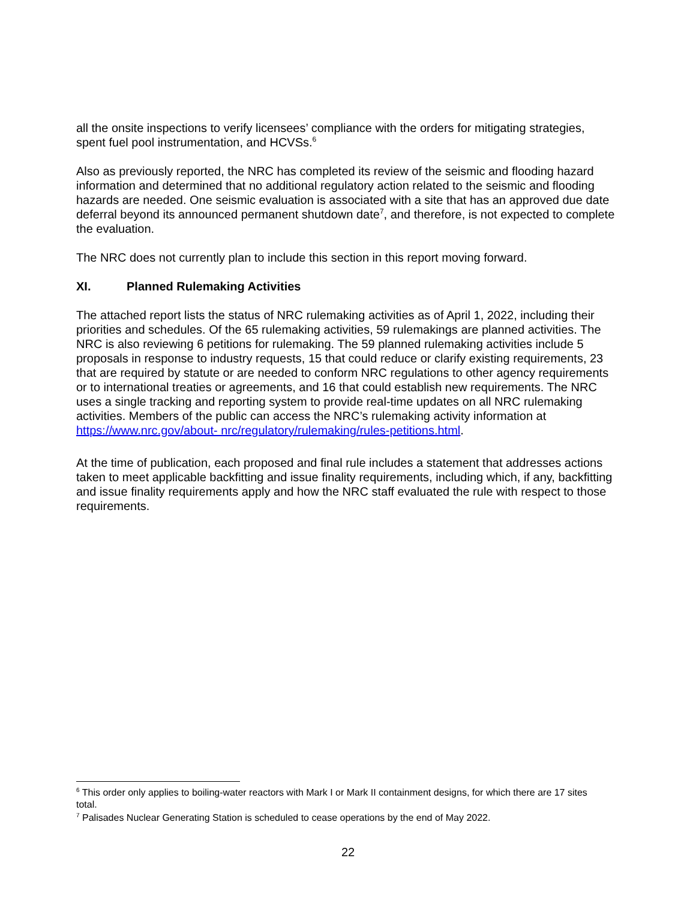all the onsite inspections to verify licensees’ compliance with the orders for mitigating strategies, spent fuel pool instrumentation, and HCVSs.<sup>6</sup>
Also as previously reported, the NRC has completed its review of the seismic and flooding hazard information and determined that no additional regulatory action related to the seismic and flooding hazards are needed. One seismic evaluation is associated with a site that has an approved due date deferral beyond its announced permanent shutdown date<sup>7</sup>, and therefore, is not expected to complete the evaluation.
The NRC does not currently plan to include this section in this report moving forward.
XI. Planned Rulemaking Activities
The attached report lists the status of NRC rulemaking activities as of April 1, 2022, including their priorities and schedules. Of the 65 rulemaking activities, 59 rulemakings are planned activities. The NRC is also reviewing 6 petitions for rulemaking. The 59 planned rulemaking activities include 5 proposals in response to industry requests, 15 that could reduce or clarify existing requirements, 23 that are required by statute or are needed to conform NRC regulations to other agency requirements or to international treaties or agreements, and 16 that could establish new requirements. The NRC uses a single tracking and reporting system to provide real-time updates on all NRC rulemaking activities. Members of the public can access the NRC’s rulemaking activity information at https://www.nrc.gov/about- nrc/regulatory/rulemaking/rules-petitions.html.
At the time of publication, each proposed and final rule includes a statement that addresses actions taken to meet applicable backfitting and issue finality requirements, including which, if any, backfitting and issue finality requirements apply and how the NRC staff evaluated the rule with respect to those requirements.
<sup>6</sup> This order only applies to boiling-water reactors with Mark I or Mark II containment designs, for which there are 17 sites total.
<sup>7</sup> Palisades Nuclear Generating Station is scheduled to cease operations by the end of May 2022.
22